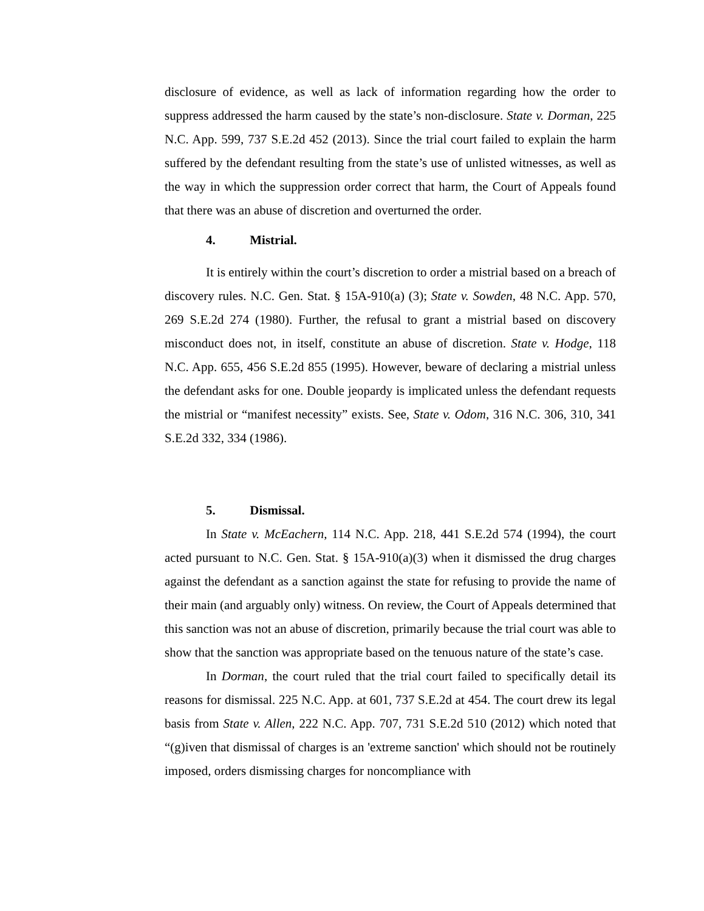disclosure of evidence, as well as lack of information regarding how the order to suppress addressed the harm caused by the state’s non-disclosure. State v. Dorman, 225 N.C. App. 599, 737 S.E.2d 452 (2013). Since the trial court failed to explain the harm suffered by the defendant resulting from the state’s use of unlisted witnesses, as well as the way in which the suppression order correct that harm, the Court of Appeals found that there was an abuse of discretion and overturned the order.
4. Mistrial.
It is entirely within the court’s discretion to order a mistrial based on a breach of discovery rules. N.C. Gen. Stat. § 15A-910(a) (3); State v. Sowden, 48 N.C. App. 570, 269 S.E.2d 274 (1980). Further, the refusal to grant a mistrial based on discovery misconduct does not, in itself, constitute an abuse of discretion. State v. Hodge, 118 N.C. App. 655, 456 S.E.2d 855 (1995). However, beware of declaring a mistrial unless the defendant asks for one. Double jeopardy is implicated unless the defendant requests the mistrial or “manifest necessity” exists. See, State v. Odom, 316 N.C. 306, 310, 341 S.E.2d 332, 334 (1986).
5. Dismissal.
In State v. McEachern, 114 N.C. App. 218, 441 S.E.2d 574 (1994), the court acted pursuant to N.C. Gen. Stat. § 15A-910(a)(3) when it dismissed the drug charges against the defendant as a sanction against the state for refusing to provide the name of their main (and arguably only) witness. On review, the Court of Appeals determined that this sanction was not an abuse of discretion, primarily because the trial court was able to show that the sanction was appropriate based on the tenuous nature of the state’s case.
In Dorman, the court ruled that the trial court failed to specifically detail its reasons for dismissal. 225 N.C. App. at 601, 737 S.E.2d at 454. The court drew its legal basis from State v. Allen, 222 N.C. App. 707, 731 S.E.2d 510 (2012) which noted that “(g)iven that dismissal of charges is an 'extreme sanction' which should not be routinely imposed, orders dismissing charges for noncompliance with